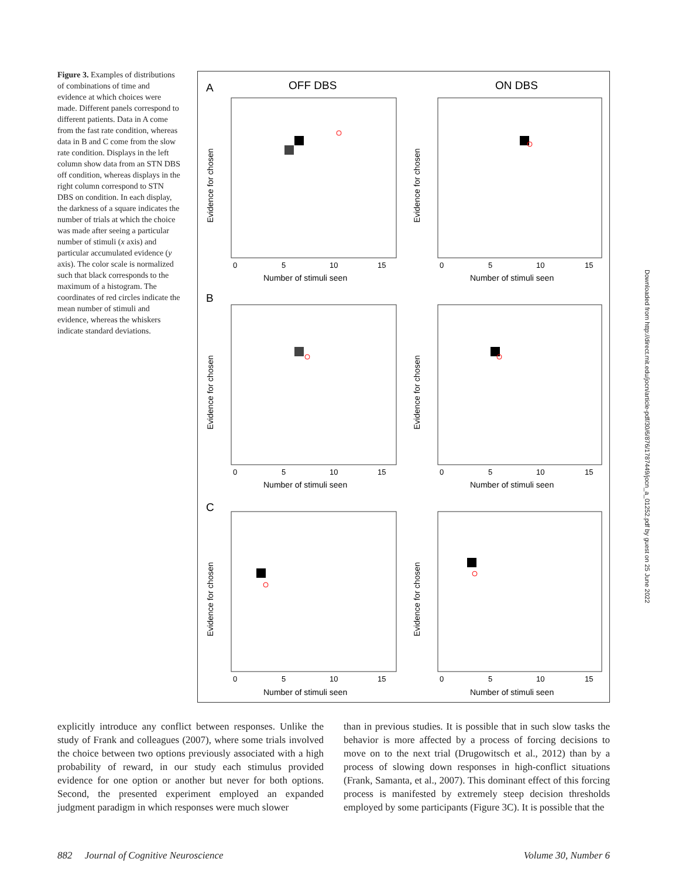Figure 3. Examples of distributions of combinations of time and evidence at which choices were made. Different panels correspond to different patients. Data in A come from the fast rate condition, whereas data in B and C come from the slow rate condition. Displays in the left column show data from an STN DBS off condition, whereas displays in the right column correspond to STN DBS on condition. In each display, the darkness of a square indicates the number of trials at which the choice was made after seeing a particular number of stimuli (x axis) and particular accumulated evidence (y axis). The color scale is normalized such that black corresponds to the maximum of a histogram. The coordinates of red circles indicate the mean number of stimuli and evidence, whereas the whiskers indicate standard deviations.
OFF DBS
ON DBS
A
B
C
0
5
10
15
0
5
10
15
0
5
10
15
0
5
10
15
0
5
10
15
0
5
10
15
Number of stimuli seen
Number of stimuli seen
Number of stimuli seen
Number of stimuli seen
Number of stimuli seen
Number of stimuli seen
Evidence for chosen
Evidence for chosen
Evidence for chosen
Evidence for chosen
Evidence for chosen
Evidence for chosen
Downloaded from http://direct.mit.edu/jocn/article-pdf/30/6/876/1787449/jocn_a_01252.pdf by guest on 25 June 2022
explicitly introduce any conflict between responses. Unlike the study of Frank and colleagues (2007), where some trials involved the choice between two options previously associated with a high probability of reward, in our study each stimulus provided evidence for one option or another but never for both options. Second, the presented experiment employed an expanded judgment paradigm in which responses were much slower
than in previous studies. It is possible that in such slow tasks the behavior is more affected by a process of forcing decisions to move on to the next trial (Drugowitsch et al., 2012) than by a process of slowing down responses in high-conflict situations (Frank, Samanta, et al., 2007). This dominant effect of this forcing process is manifested by extremely steep decision thresholds employed by some participants (Figure 3C). It is possible that the
882 Journal of Cognitive Neuroscience Volume 30, Number 6